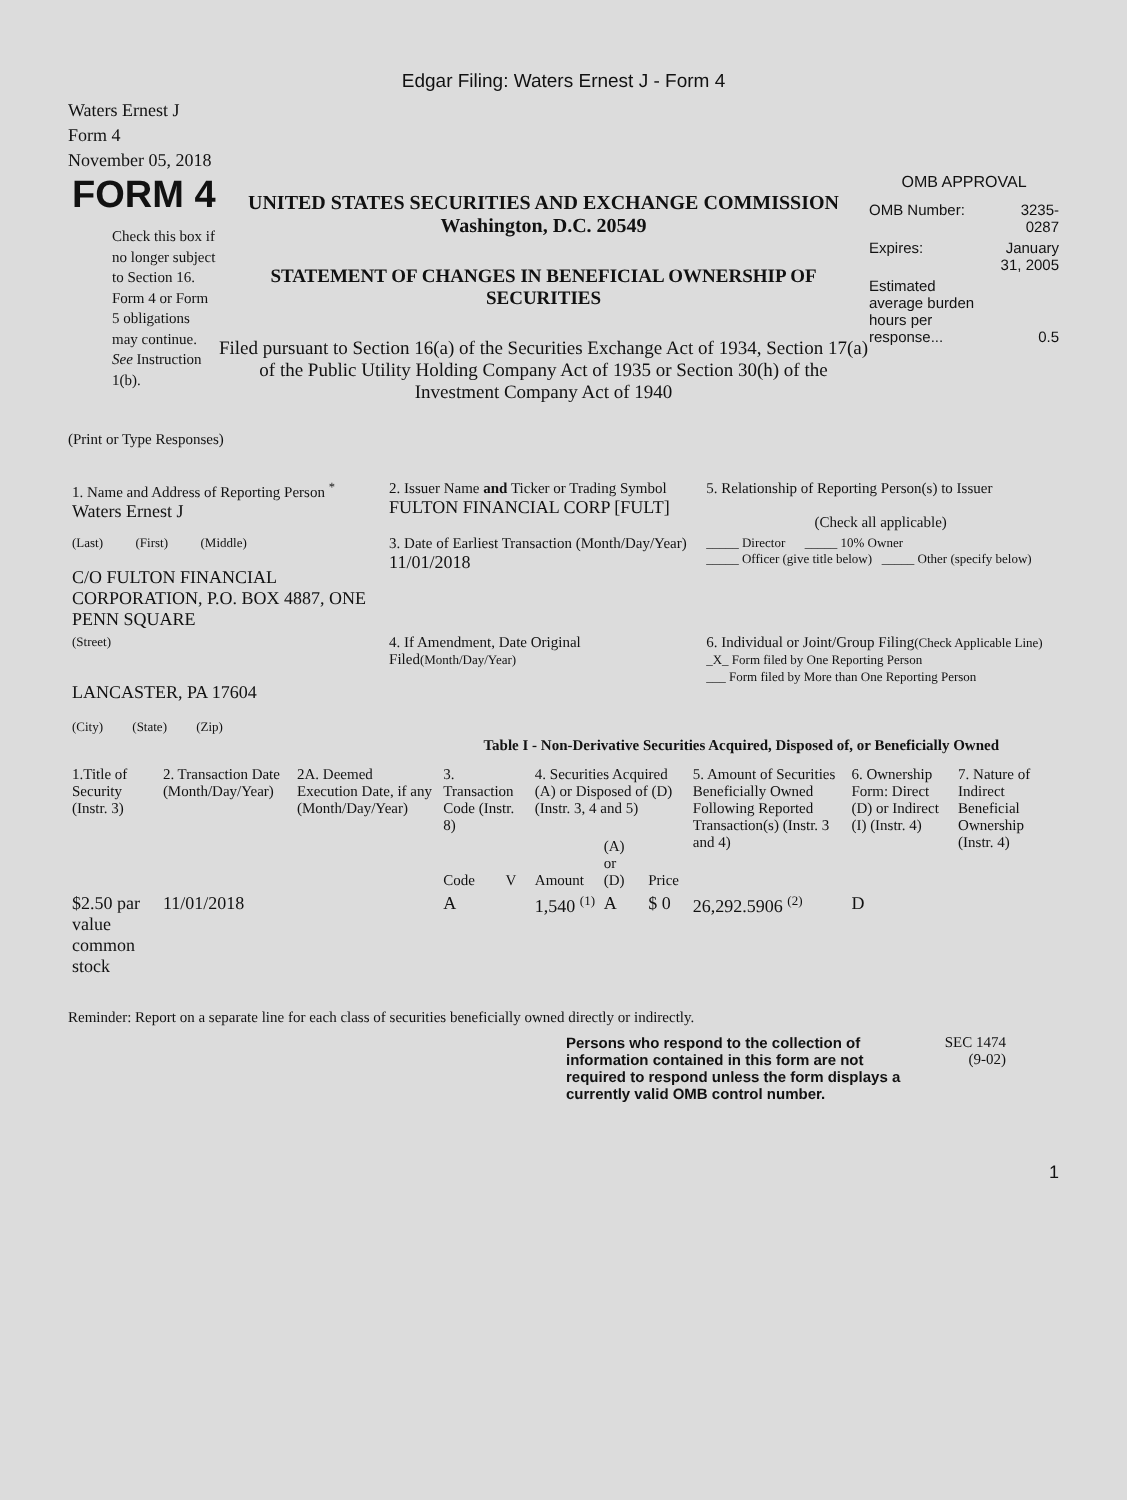Edgar Filing: Waters Ernest J - Form 4
Waters Ernest J
Form 4
November 05, 2018
FORM 4
Check this box if no longer subject to Section 16. Form 4 or Form 5 obligations may continue. See Instruction 1(b).
UNITED STATES SECURITIES AND EXCHANGE COMMISSION
Washington, D.C. 20549
STATEMENT OF CHANGES IN BENEFICIAL OWNERSHIP OF SECURITIES
Filed pursuant to Section 16(a) of the Securities Exchange Act of 1934, Section 17(a) of the Public Utility Holding Company Act of 1935 or Section 30(h) of the Investment Company Act of 1940
OMB APPROVAL
| OMB Number: | 3235-0287 |
| Expires: | January 31, 2005 |
| Estimated average burden hours per response... | 0.5 |
(Print or Type Responses)
| 1. Name and Address of Reporting Person <sup>*</sup> Waters Ernest J | 2. Issuer Name and Ticker or Trading Symbol FULTON FINANCIAL CORP [FULT] | 5. Relationship of Reporting Person(s) to Issuer (Check all applicable) |
| (Last) (First) (Middle) C/O FULTON FINANCIAL CORPORATION, P.O. BOX 4887, ONE PENN SQUARE | 3. Date of Earliest Transaction (Month/Day/Year) 11/01/2018 | _____ Director _____ 10% Owner _____ Officer (give title below) _____ Other (specify below) |
| (Street) LANCASTER, PA 17604 (City) (State) (Zip) | 4. If Amendment, Date Original Filed (Month/Day/Year) | 6. Individual or Joint/Group Filing (Check Applicable Line) _X_ Form filed by One Reporting Person ___ Form filed by More than One Reporting Person |
Table I - Non-Derivative Securities Acquired, Disposed of, or Beneficially Owned
| 1.Title of Security (Instr. 3) | 2. Transaction Date (Month/Day/Year) | 2A. Deemed Execution Date, if any (Month/Day/Year) | 3. Transaction Code (Instr. 8) | | 4. Securities Acquired (A) or Disposed of (D) (Instr. 3, 4 and 5) | | | 5. Amount of Securities Beneficially Owned Following Reported Transaction(s) (Instr. 3 and 4) | 6. Ownership Form: Direct (D) or Indirect (I) (Instr. 4) | 7. Nature of Indirect Beneficial Ownership (Instr. 4) |
| --- | --- | --- | --- | --- | --- | --- | --- | --- | --- | --- |
| | | | Code | V | Amount | (A) or (D) | Price | | | |
| $2.50 par value common stock | 11/01/2018 | | A | | 1,540 <sup>(1)</sup> | A | $ 0 | 26,292.5906 <sup>(2)</sup> | D | |
Reminder: Report on a separate line for each class of securities beneficially owned directly or indirectly.
Persons who respond to the collection of information contained in this form are not required to respond unless the form displays a currently valid OMB control number.
SEC 1474
(9-02)
1